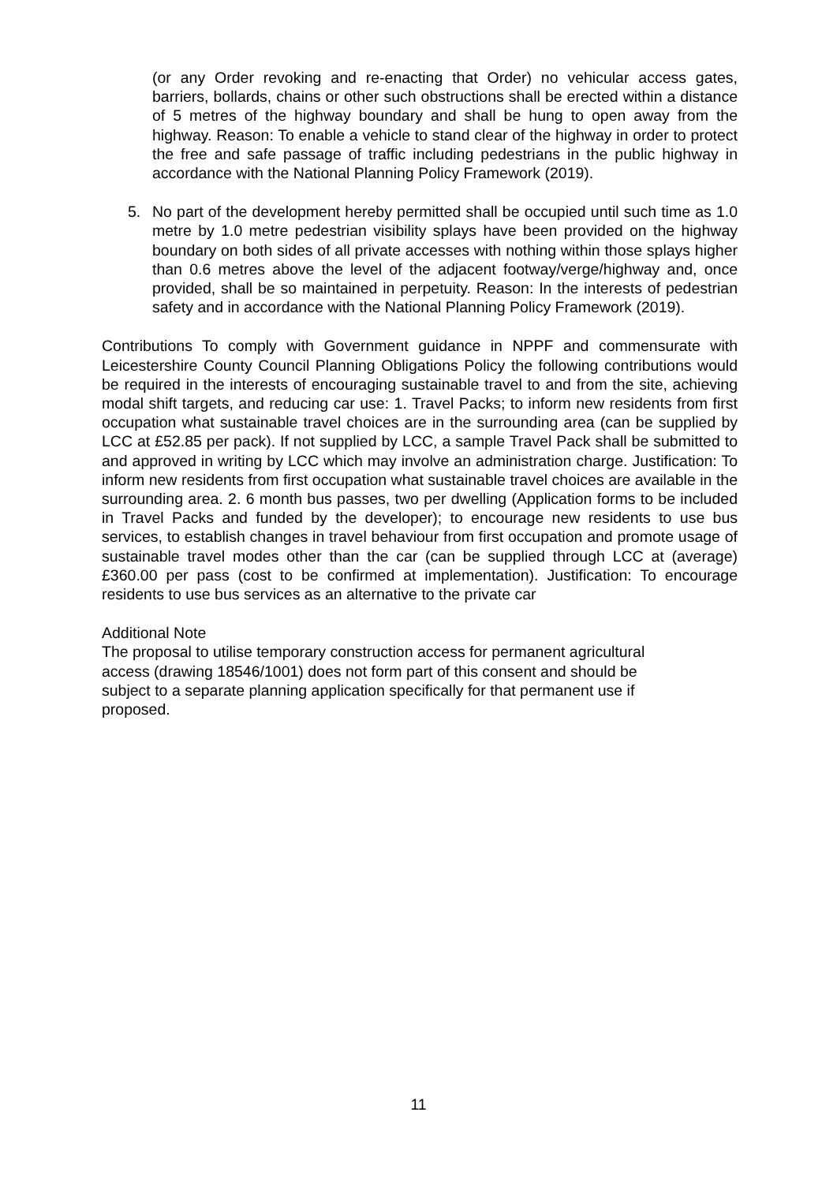(or any Order revoking and re-enacting that Order) no vehicular access gates, barriers, bollards, chains or other such obstructions shall be erected within a distance of 5 metres of the highway boundary and shall be hung to open away from the highway. Reason: To enable a vehicle to stand clear of the highway in order to protect the free and safe passage of traffic including pedestrians in the public highway in accordance with the National Planning Policy Framework (2019).
5. No part of the development hereby permitted shall be occupied until such time as 1.0 metre by 1.0 metre pedestrian visibility splays have been provided on the highway boundary on both sides of all private accesses with nothing within those splays higher than 0.6 metres above the level of the adjacent footway/verge/highway and, once provided, shall be so maintained in perpetuity. Reason: In the interests of pedestrian safety and in accordance with the National Planning Policy Framework (2019).
Contributions To comply with Government guidance in NPPF and commensurate with Leicestershire County Council Planning Obligations Policy the following contributions would be required in the interests of encouraging sustainable travel to and from the site, achieving modal shift targets, and reducing car use: 1. Travel Packs; to inform new residents from first occupation what sustainable travel choices are in the surrounding area (can be supplied by LCC at £52.85 per pack). If not supplied by LCC, a sample Travel Pack shall be submitted to and approved in writing by LCC which may involve an administration charge. Justification: To inform new residents from first occupation what sustainable travel choices are available in the surrounding area. 2. 6 month bus passes, two per dwelling (Application forms to be included in Travel Packs and funded by the developer); to encourage new residents to use bus services, to establish changes in travel behaviour from first occupation and promote usage of sustainable travel modes other than the car (can be supplied through LCC at (average) £360.00 per pass (cost to be confirmed at implementation). Justification: To encourage residents to use bus services as an alternative to the private car
Additional Note
The proposal to utilise temporary construction access for permanent agricultural
access (drawing 18546/1001) does not form part of this consent and should be
subject to a separate planning application specifically for that permanent use if
proposed.
11